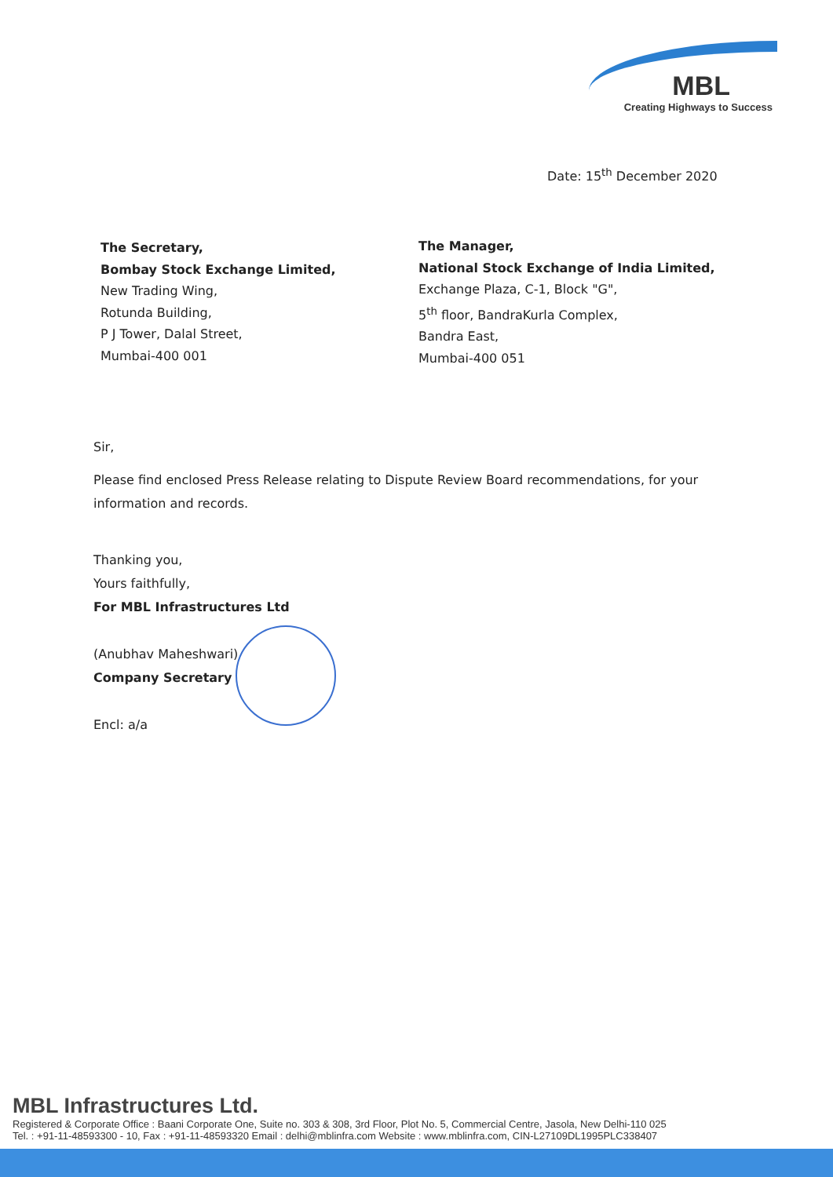MBL
Creating Highways to Success
Date: 15<sup>th</sup> December 2020
The Secretary,
Bombay Stock Exchange Limited,
New Trading Wing,
Rotunda Building,
P J Tower, Dalal Street,
Mumbai-400 001
The Manager,
National Stock Exchange of India Limited,
Exchange Plaza, C-1, Block "G",
5<sup>th</sup> floor, BandraKurla Complex,
Bandra East,
Mumbai-400 051
Sir,
Please find enclosed Press Release relating to Dispute Review Board recommendations, for your information and records.
Thanking you,
Yours faithfully,
For MBL Infrastructures Ltd
(Anubhav Maheshwari)
Company Secretary
Encl: a/a
MBL Infrastructures Ltd.
Registered & Corporate Office : Baani Corporate One, Suite no. 303 & 308, 3rd Floor, Plot No. 5, Commercial Centre, Jasola, New Delhi-110 025
Tel. : +91-11-48593300 - 10, Fax : +91-11-48593320 Email : delhi@mblinfra.com Website : www.mblinfra.com, CIN-L27109DL1995PLC338407